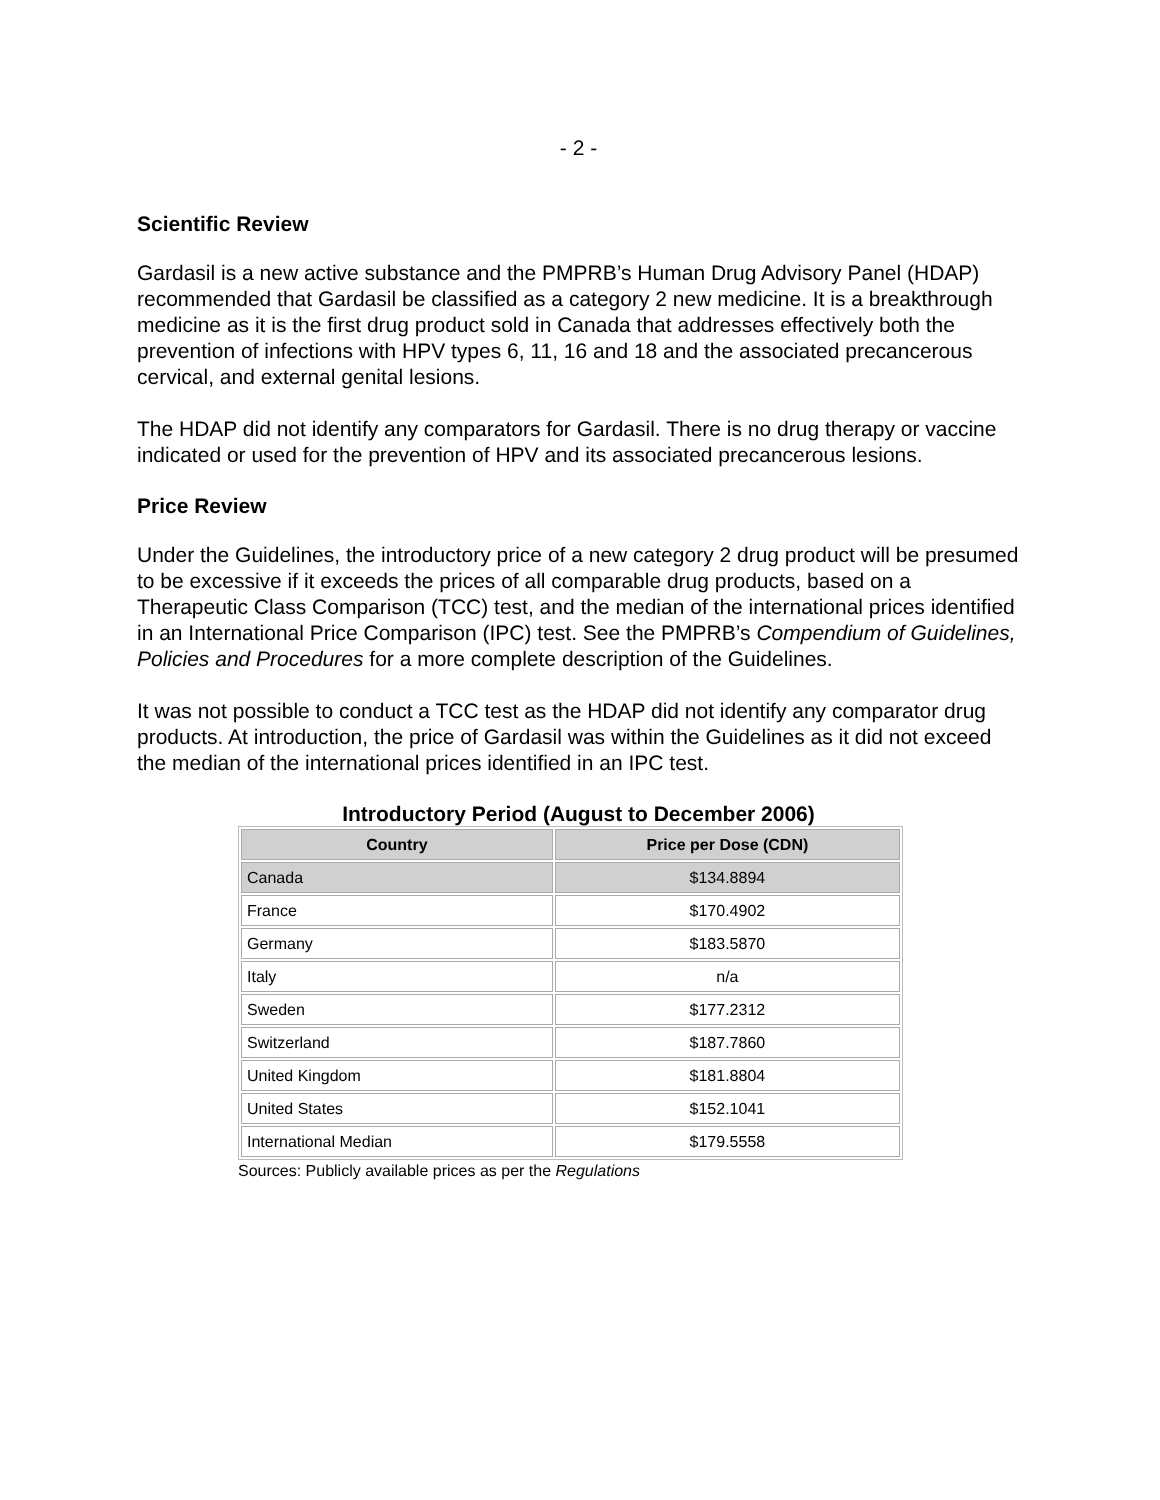- 2 -
Scientific Review
Gardasil is a new active substance and the PMPRB’s Human Drug Advisory Panel (HDAP) recommended that Gardasil be classified as a category 2 new medicine. It is a breakthrough medicine as it is the first drug product sold in Canada that addresses effectively both the prevention of infections with HPV types 6, 11, 16 and 18 and the associated precancerous cervical, and external genital lesions.
The HDAP did not identify any comparators for Gardasil. There is no drug therapy or vaccine indicated or used for the prevention of HPV and its associated precancerous lesions.
Price Review
Under the Guidelines, the introductory price of a new category 2 drug product will be presumed to be excessive if it exceeds the prices of all comparable drug products, based on a Therapeutic Class Comparison (TCC) test, and the median of the international prices identified in an International Price Comparison (IPC) test. See the PMPRB’s Compendium of Guidelines, Policies and Procedures for a more complete description of the Guidelines.
It was not possible to conduct a TCC test as the HDAP did not identify any comparator drug products. At introduction, the price of Gardasil was within the Guidelines as it did not exceed the median of the international prices identified in an IPC test.
Introductory Period (August to December 2006)
| Country | Price per Dose (CDN) |
| --- | --- |
| Canada | $134.8894 |
| France | $170.4902 |
| Germany | $183.5870 |
| Italy | n/a |
| Sweden | $177.2312 |
| Switzerland | $187.7860 |
| United Kingdom | $181.8804 |
| United States | $152.1041 |
| International Median | $179.5558 |
Sources: Publicly available prices as per the Regulations